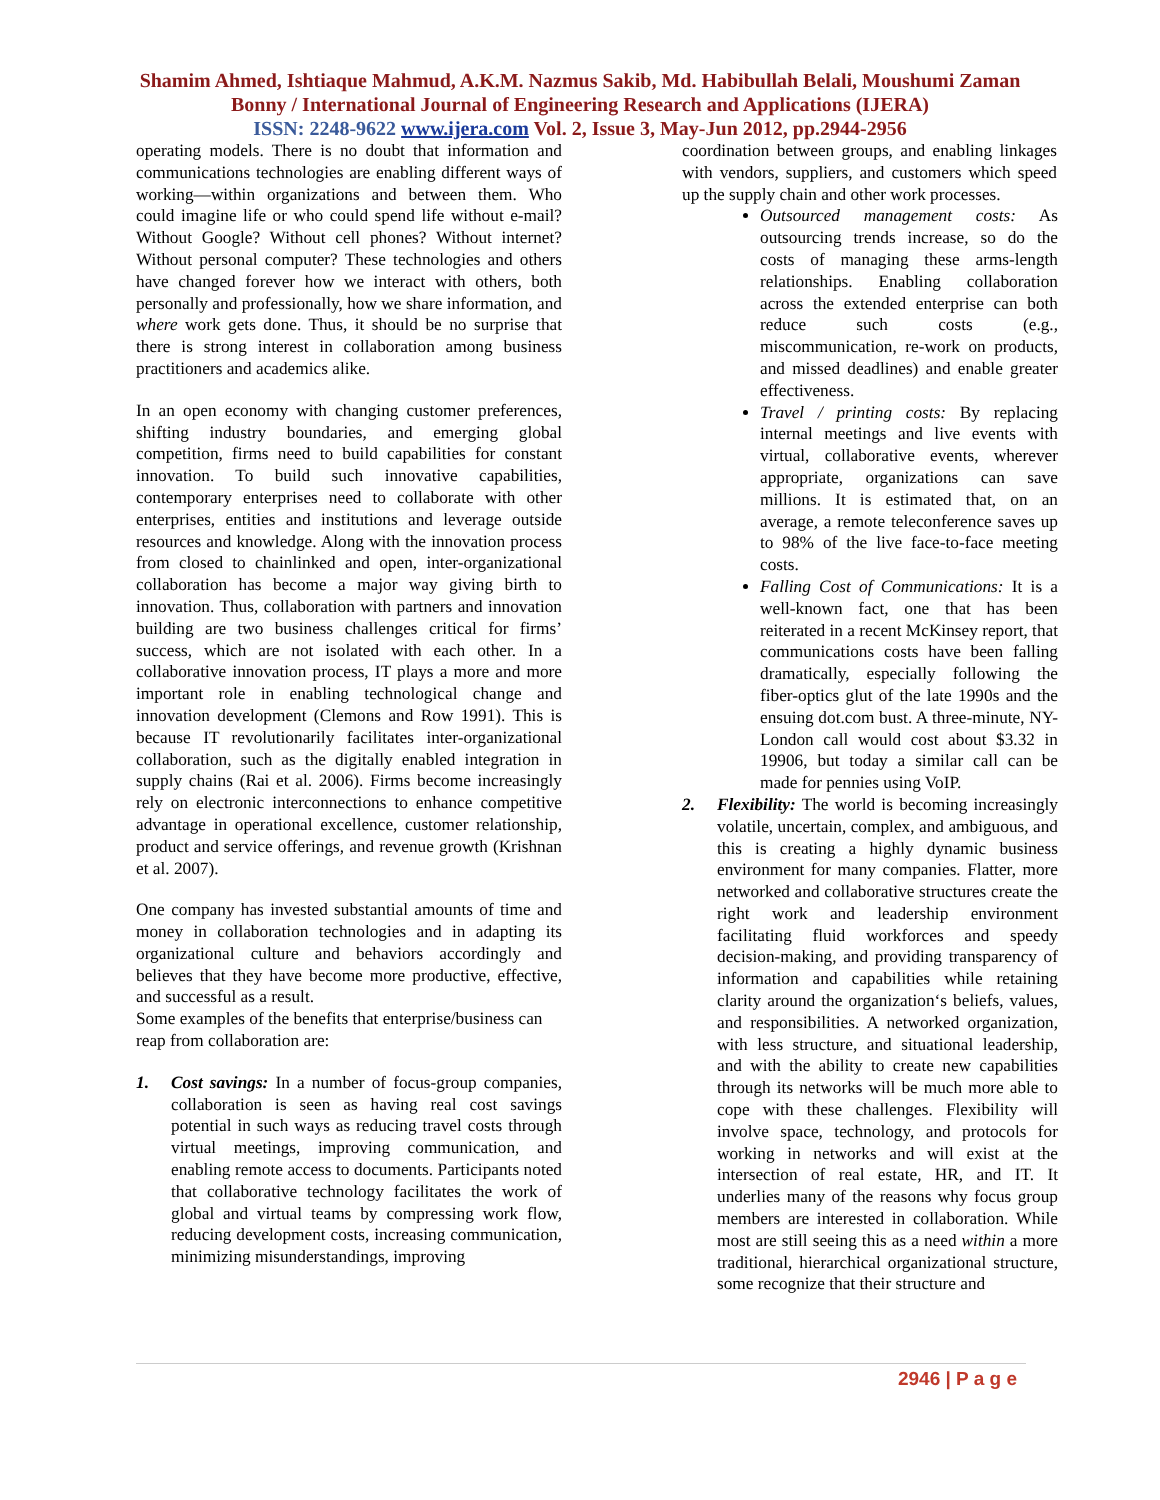Shamim Ahmed, Ishtiaque Mahmud, A.K.M. Nazmus Sakib, Md. Habibullah Belali, Moushumi Zaman Bonny / International Journal of Engineering Research and Applications (IJERA)
ISSN: 2248-9622 www.ijera.com Vol. 2, Issue 3, May-Jun 2012, pp.2944-2956
operating models. There is no doubt that information and communications technologies are enabling different ways of working—within organizations and between them. Who could imagine life or who could spend life without e-mail? Without Google? Without cell phones? Without internet? Without personal computer? These technologies and others have changed forever how we interact with others, both personally and professionally, how we share information, and where work gets done. Thus, it should be no surprise that there is strong interest in collaboration among business practitioners and academics alike.
In an open economy with changing customer preferences, shifting industry boundaries, and emerging global competition, firms need to build capabilities for constant innovation. To build such innovative capabilities, contemporary enterprises need to collaborate with other enterprises, entities and institutions and leverage outside resources and knowledge. Along with the innovation process from closed to chainlinked and open, inter-organizational collaboration has become a major way giving birth to innovation. Thus, collaboration with partners and innovation building are two business challenges critical for firms’ success, which are not isolated with each other. In a collaborative innovation process, IT plays a more and more important role in enabling technological change and innovation development (Clemons and Row 1991). This is because IT revolutionarily facilitates inter-organizational collaboration, such as the digitally enabled integration in supply chains (Rai et al. 2006). Firms become increasingly rely on electronic interconnections to enhance competitive advantage in operational excellence, customer relationship, product and service offerings, and revenue growth (Krishnan et al. 2007).
One company has invested substantial amounts of time and money in collaboration technologies and in adapting its organizational culture and behaviors accordingly and believes that they have become more productive, effective, and successful as a result.
Some examples of the benefits that enterprise/business can reap from collaboration are:
1. Cost savings: In a number of focus-group companies, collaboration is seen as having real cost savings potential in such ways as reducing travel costs through virtual meetings, improving communication, and enabling remote access to documents. Participants noted that collaborative technology facilitates the work of global and virtual teams by compressing work flow, reducing development costs, increasing communication, minimizing misunderstandings, improving
coordination between groups, and enabling linkages with vendors, suppliers, and customers which speed up the supply chain and other work processes.
Outsourced management costs: As outsourcing trends increase, so do the costs of managing these arms-length relationships. Enabling collaboration across the extended enterprise can both reduce such costs (e.g., miscommunication, re-work on products, and missed deadlines) and enable greater effectiveness.
Travel / printing costs: By replacing internal meetings and live events with virtual, collaborative events, wherever appropriate, organizations can save millions. It is estimated that, on an average, a remote teleconference saves up to 98% of the live face-to-face meeting costs.
Falling Cost of Communications: It is a well-known fact, one that has been reiterated in a recent McKinsey report, that communications costs have been falling dramatically, especially following the fiber-optics glut of the late 1990s and the ensuing dot.com bust. A three-minute, NY-London call would cost about $3.32 in 19906, but today a similar call can be made for pennies using VoIP.
2. Flexibility: The world is becoming increasingly volatile, uncertain, complex, and ambiguous, and this is creating a highly dynamic business environment for many companies. Flatter, more networked and collaborative structures create the right work and leadership environment facilitating fluid workforces and speedy decision-making, and providing transparency of information and capabilities while retaining clarity around the organization‘s beliefs, values, and responsibilities. A networked organization, with less structure, and situational leadership, and with the ability to create new capabilities through its networks will be much more able to cope with these challenges. Flexibility will involve space, technology, and protocols for working in networks and will exist at the intersection of real estate, HR, and IT. It underlies many of the reasons why focus group members are interested in collaboration. While most are still seeing this as a need within a more traditional, hierarchical organizational structure, some recognize that their structure and
2946 | P a g e